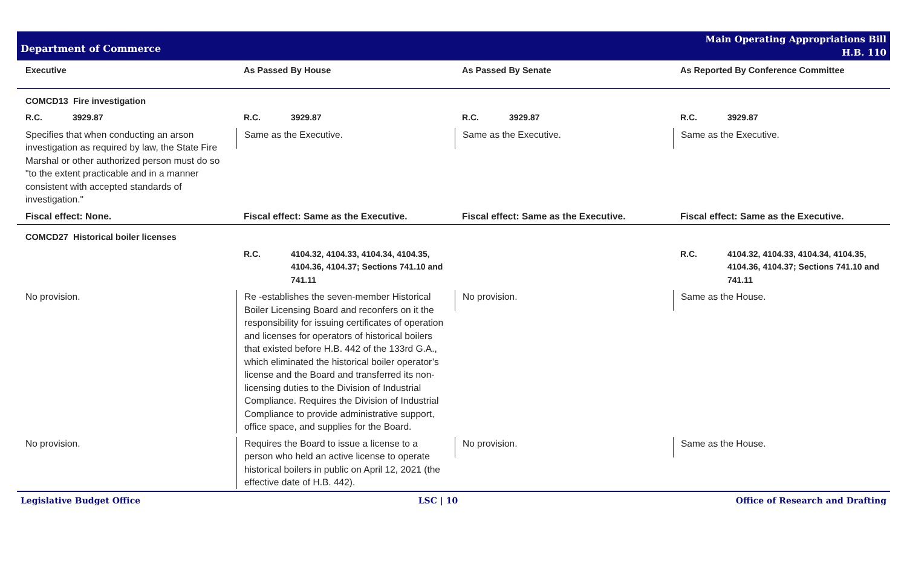Department of Commerce
Main Operating Appropriations Bill
H.B. 110
| Executive | As Passed By House | As Passed By Senate | As Reported By Conference Committee |
| --- | --- | --- | --- |
| COMCD13 Fire investigation | | | |
| R.C. 3929.87 | R.C. 3929.87 | R.C. 3929.87 | R.C. 3929.87 |
| Specifies that when conducting an arson investigation as required by law, the State Fire Marshal or other authorized person must do so "to the extent practicable and in a manner consistent with accepted standards of investigation." | Same as the Executive. | Same as the Executive. | Same as the Executive. |
| Fiscal effect: None. | Fiscal effect: Same as the Executive. | Fiscal effect: Same as the Executive. | Fiscal effect: Same as the Executive. |
| COMCD27 Historical boiler licenses | | | |
| | R.C. 4104.32, 4104.33, 4104.34, 4104.35, 4104.36, 4104.37; Sections 741.10 and 741.11 | | R.C. 4104.32, 4104.33, 4104.34, 4104.35, 4104.36, 4104.37; Sections 741.10 and 741.11 |
| No provision. | Re -establishes the seven-member Historical Boiler Licensing Board and reconfers on it the responsibility for issuing certificates of operation and licenses for operators of historical boilers that existed before H.B. 442 of the 133rd G.A., which eliminated the historical boiler operator’s license and the Board and transferred its non-licensing duties to the Division of Industrial Compliance. Requires the Division of Industrial Compliance to provide administrative support, office space, and supplies for the Board. | No provision. | Same as the House. |
| No provision. | Requires the Board to issue a license to a person who held an active license to operate historical boilers in public on April 12, 2021 (the effective date of H.B. 442). | No provision. | Same as the House. |
Legislative Budget Office LSC | 10 Office of Research and Drafting